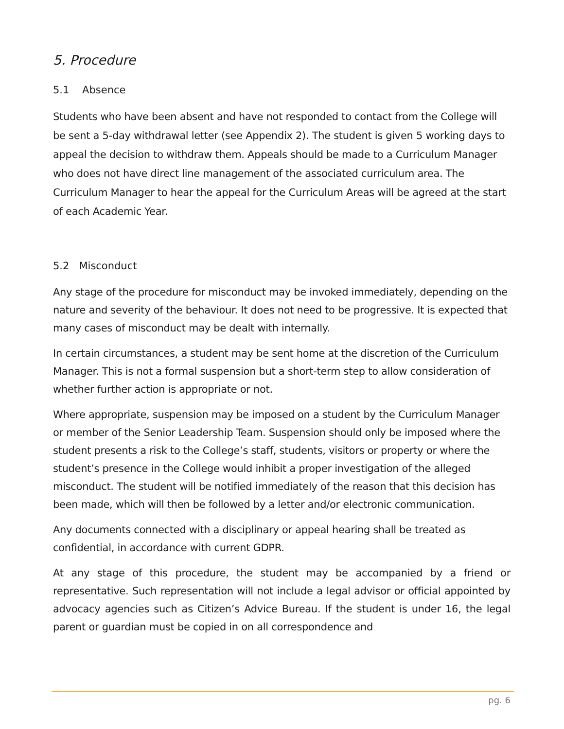5. Procedure
5.1 Absence
Students who have been absent and have not responded to contact from the College will be sent a 5-day withdrawal letter (see Appendix 2). The student is given 5 working days to appeal the decision to withdraw them. Appeals should be made to a Curriculum Manager who does not have direct line management of the associated curriculum area. The Curriculum Manager to hear the appeal for the Curriculum Areas will be agreed at the start of each Academic Year.
5.2 Misconduct
Any stage of the procedure for misconduct may be invoked immediately, depending on the nature and severity of the behaviour. It does not need to be progressive. It is expected that many cases of misconduct may be dealt with internally.
In certain circumstances, a student may be sent home at the discretion of the Curriculum Manager. This is not a formal suspension but a short-term step to allow consideration of whether further action is appropriate or not.
Where appropriate, suspension may be imposed on a student by the Curriculum Manager or member of the Senior Leadership Team. Suspension should only be imposed where the student presents a risk to the College’s staff, students, visitors or property or where the student’s presence in the College would inhibit a proper investigation of the alleged misconduct. The student will be notified immediately of the reason that this decision has been made, which will then be followed by a letter and/or electronic communication.
Any documents connected with a disciplinary or appeal hearing shall be treated as confidential, in accordance with current GDPR.
At any stage of this procedure, the student may be accompanied by a friend or representative. Such representation will not include a legal advisor or official appointed by advocacy agencies such as Citizen’s Advice Bureau. If the student is under 16, the legal parent or guardian must be copied in on all correspondence and
pg. 6